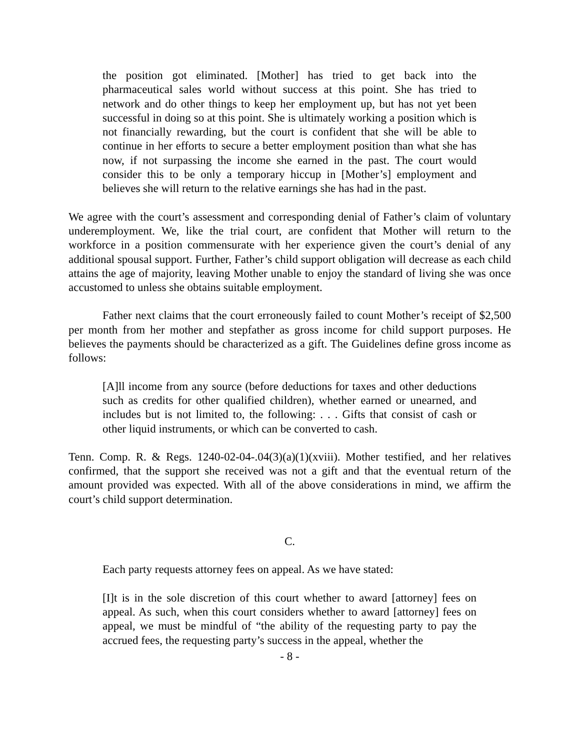the position got eliminated. [Mother] has tried to get back into the pharmaceutical sales world without success at this point. She has tried to network and do other things to keep her employment up, but has not yet been successful in doing so at this point. She is ultimately working a position which is not financially rewarding, but the court is confident that she will be able to continue in her efforts to secure a better employment position than what she has now, if not surpassing the income she earned in the past. The court would consider this to be only a temporary hiccup in [Mother’s] employment and believes she will return to the relative earnings she has had in the past.
We agree with the court’s assessment and corresponding denial of Father’s claim of voluntary underemployment. We, like the trial court, are confident that Mother will return to the workforce in a position commensurate with her experience given the court’s denial of any additional spousal support. Further, Father’s child support obligation will decrease as each child attains the age of majority, leaving Mother unable to enjoy the standard of living she was once accustomed to unless she obtains suitable employment.
Father next claims that the court erroneously failed to count Mother’s receipt of $2,500 per month from her mother and stepfather as gross income for child support purposes. He believes the payments should be characterized as a gift. The Guidelines define gross income as follows:
[A]ll income from any source (before deductions for taxes and other deductions such as credits for other qualified children), whether earned or unearned, and includes but is not limited to, the following: . . . Gifts that consist of cash or other liquid instruments, or which can be converted to cash.
Tenn. Comp. R. & Regs. 1240-02-04-.04(3)(a)(1)(xviii). Mother testified, and her relatives confirmed, that the support she received was not a gift and that the eventual return of the amount provided was expected. With all of the above considerations in mind, we affirm the court’s child support determination.
C.
Each party requests attorney fees on appeal. As we have stated:
[I]t is in the sole discretion of this court whether to award [attorney] fees on appeal. As such, when this court considers whether to award [attorney] fees on appeal, we must be mindful of “the ability of the requesting party to pay the accrued fees, the requesting party’s success in the appeal, whether the
- 8 -